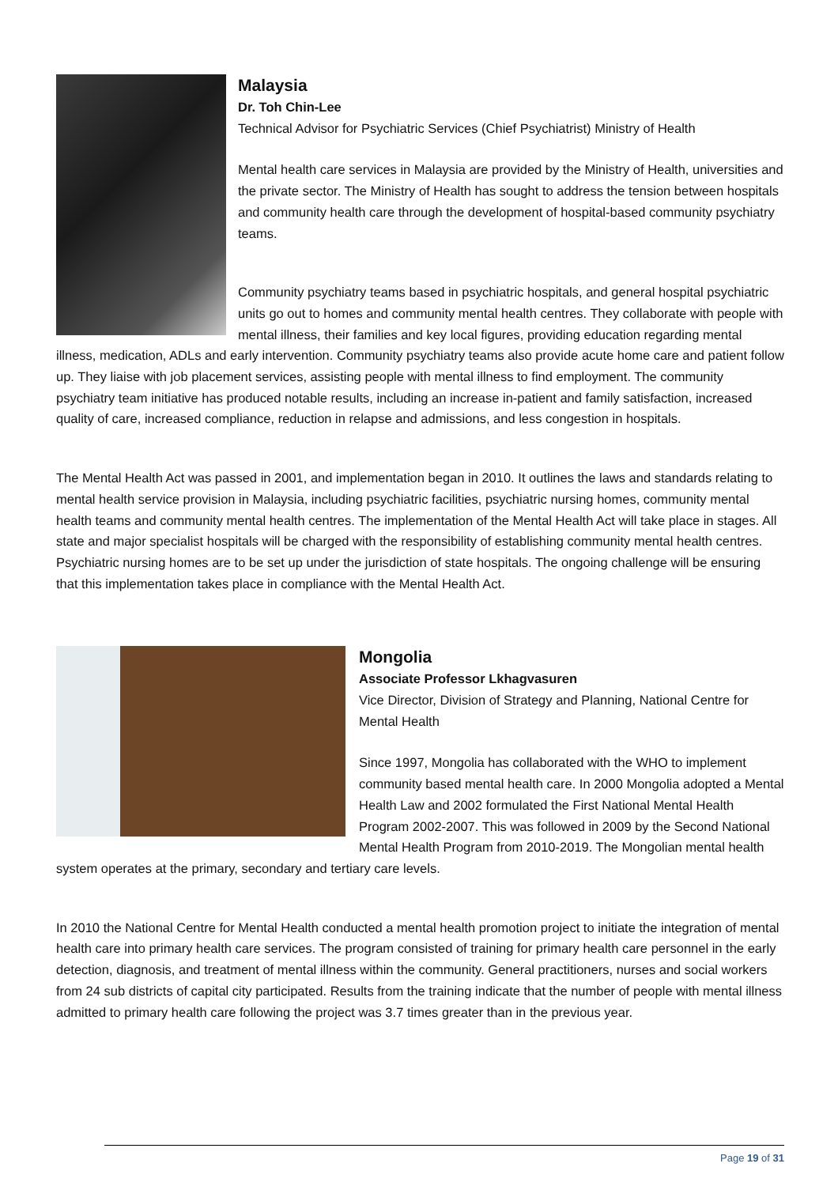Malaysia
Dr. Toh Chin-Lee
Technical Advisor for Psychiatric Services (Chief Psychiatrist) Ministry of Health
Mental health care services in Malaysia are provided by the Ministry of Health, universities and the private sector. The Ministry of Health has sought to address the tension between hospitals and community health care through the development of hospital-based community psychiatry teams.
Community psychiatry teams based in psychiatric hospitals, and general hospital psychiatric units go out to homes and community mental health centres. They collaborate with people with mental illness, their families and key local figures, providing education regarding mental illness, medication, ADLs and early intervention. Community psychiatry teams also provide acute home care and patient follow up. They liaise with job placement services, assisting people with mental illness to find employment. The community psychiatry team initiative has produced notable results, including an increase in-patient and family satisfaction, increased quality of care, increased compliance, reduction in relapse and admissions, and less congestion in hospitals.
The Mental Health Act was passed in 2001, and implementation began in 2010. It outlines the laws and standards relating to mental health service provision in Malaysia, including psychiatric facilities, psychiatric nursing homes, community mental health teams and community mental health centres. The implementation of the Mental Health Act will take place in stages. All state and major specialist hospitals will be charged with the responsibility of establishing community mental health centres. Psychiatric nursing homes are to be set up under the jurisdiction of state hospitals. The ongoing challenge will be ensuring that this implementation takes place in compliance with the Mental Health Act.
Mongolia
Associate Professor Lkhagvasuren
Vice Director, Division of Strategy and Planning, National Centre for Mental Health
Since 1997, Mongolia has collaborated with the WHO to implement community based mental health care. In 2000 Mongolia adopted a Mental Health Law and 2002 formulated the First National Mental Health Program 2002-2007. This was followed in 2009 by the Second National Mental Health Program from 2010-2019. The Mongolian mental health system operates at the primary, secondary and tertiary care levels.
In 2010 the National Centre for Mental Health conducted a mental health promotion project to initiate the integration of mental health care into primary health care services. The program consisted of training for primary health care personnel in the early detection, diagnosis, and treatment of mental illness within the community. General practitioners, nurses and social workers from 24 sub districts of capital city participated. Results from the training indicate that the number of people with mental illness admitted to primary health care following the project was 3.7 times greater than in the previous year.
Page 19 of 31